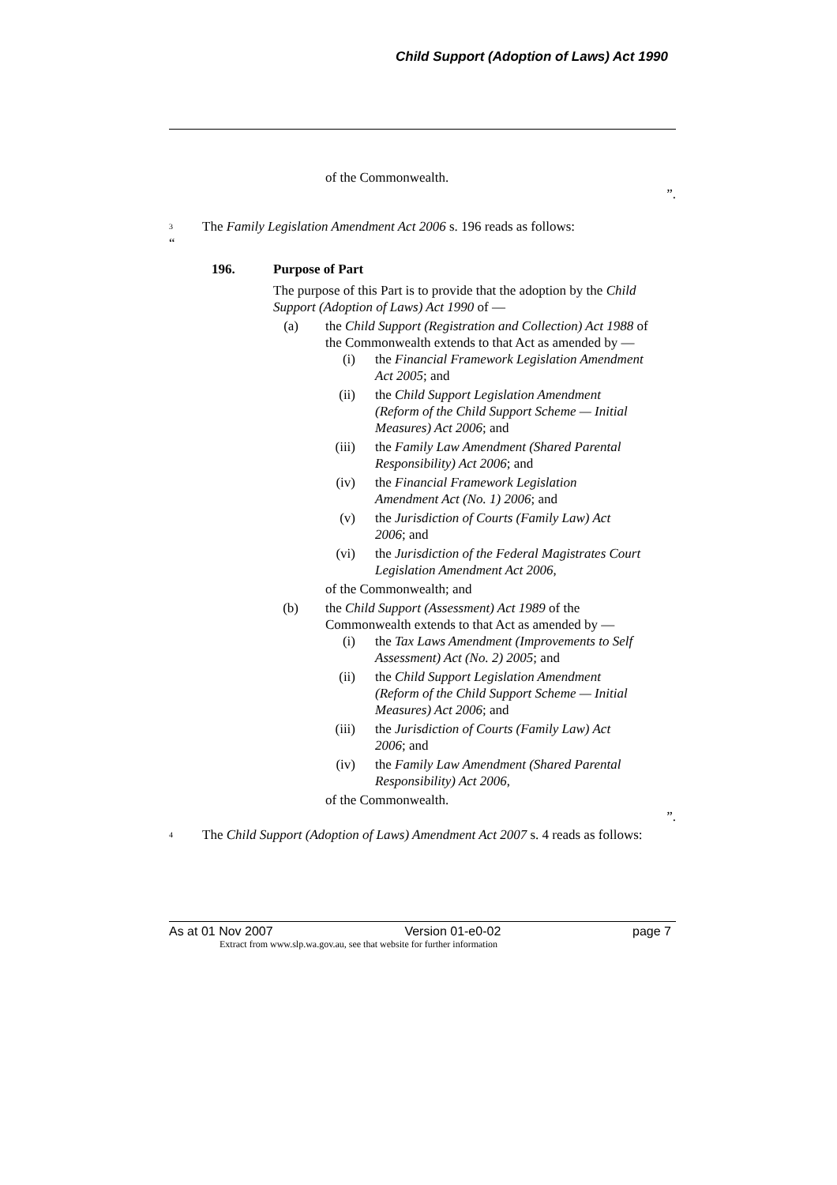Child Support (Adoption of Laws) Act 1990
of the Commonwealth.
”.
<sup>3</sup> The Family Legislation Amendment Act 2006 s. 196 reads as follows:
“
196. Purpose of Part
The purpose of this Part is to provide that the adoption by the Child Support (Adoption of Laws) Act 1990 of —
(a) the Child Support (Registration and Collection) Act 1988 of the Commonwealth extends to that Act as amended by —
(i) the Financial Framework Legislation Amendment Act 2005; and
(ii) the Child Support Legislation Amendment (Reform of the Child Support Scheme — Initial Measures) Act 2006; and
(iii) the Family Law Amendment (Shared Parental Responsibility) Act 2006; and
(iv) the Financial Framework Legislation Amendment Act (No. 1) 2006; and
(v) the Jurisdiction of Courts (Family Law) Act 2006; and
(vi) the Jurisdiction of the Federal Magistrates Court Legislation Amendment Act 2006,
of the Commonwealth; and
(b) the Child Support (Assessment) Act 1989 of the Commonwealth extends to that Act as amended by —
(i) the Tax Laws Amendment (Improvements to Self Assessment) Act (No. 2) 2005; and
(ii) the Child Support Legislation Amendment (Reform of the Child Support Scheme — Initial Measures) Act 2006; and
(iii) the Jurisdiction of Courts (Family Law) Act 2006; and
(iv) the Family Law Amendment (Shared Parental Responsibility) Act 2006,
of the Commonwealth.
”.
<sup>4</sup> The Child Support (Adoption of Laws) Amendment Act 2007 s. 4 reads as follows:
As at 01 Nov 2007 Version 01-e0-02 page 7
Extract from www.slp.wa.gov.au, see that website for further information